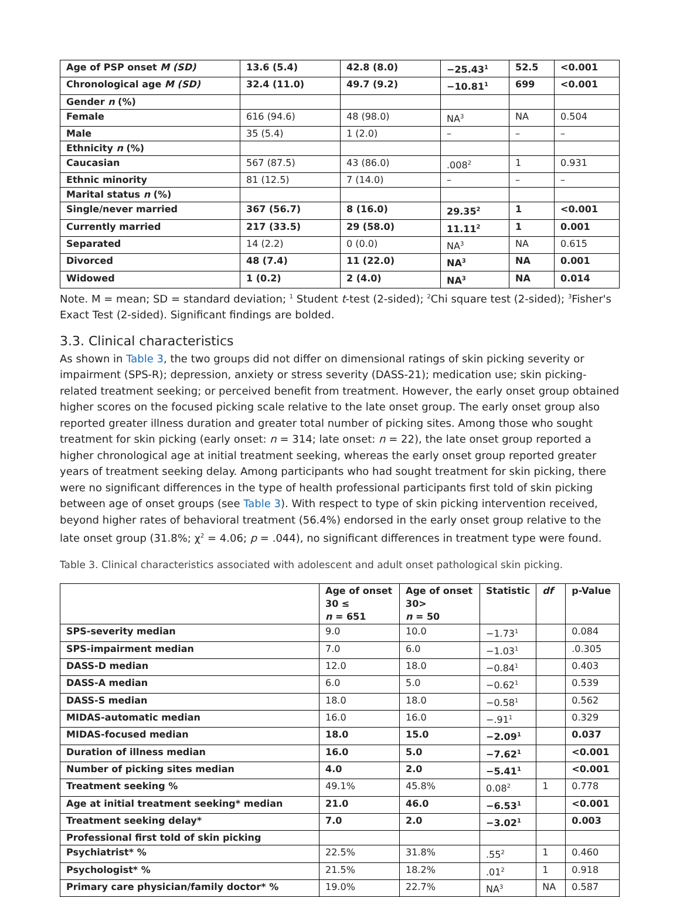| Age of PSP onset M (SD) | 13.6 (5.4) | 42.8 (8.0) | −25.43<sup>1</sup> | 52.5 | <0.001 |
| Chronological age M (SD) | 32.4 (11.0) | 49.7 (9.2) | −10.81<sup>1</sup> | 699 | <0.001 |
| Gender n (%) | | | | | |
| Female | 616 (94.6) | 48 (98.0) | NA<sup>3</sup> | NA | 0.504 |
| Male | 35 (5.4) | 1 (2.0) | – | – | – |
| Ethnicity n (%) | | | | | |
| Caucasian | 567 (87.5) | 43 (86.0) | .008<sup>2</sup> | 1 | 0.931 |
| Ethnic minority | 81 (12.5) | 7 (14.0) | – | – | – |
| Marital status n (%) | | | | | |
| Single/never married | 367 (56.7) | 8 (16.0) | 29.35<sup>2</sup> | 1 | <0.001 |
| Currently married | 217 (33.5) | 29 (58.0) | 11.11<sup>2</sup> | 1 | 0.001 |
| Separated | 14 (2.2) | 0 (0.0) | NA<sup>3</sup> | NA | 0.615 |
| Divorced | 48 (7.4) | 11 (22.0) | NA<sup>3</sup> | NA | 0.001 |
| Widowed | 1 (0.2) | 2 (4.0) | NA<sup>3</sup> | NA | 0.014 |
Note. M = mean; SD = standard deviation; <sup>1</sup> Student t-test (2-sided); <sup>2</sup>Chi square test (2-sided); <sup>3</sup>Fisher's Exact Test (2-sided). Significant findings are bolded.
3.3. Clinical characteristics
As shown in Table 3, the two groups did not differ on dimensional ratings of skin picking severity or impairment (SPS-R); depression, anxiety or stress severity (DASS-21); medication use; skin picking-related treatment seeking; or perceived benefit from treatment. However, the early onset group obtained higher scores on the focused picking scale relative to the late onset group. The early onset group also reported greater illness duration and greater total number of picking sites. Among those who sought treatment for skin picking (early onset: n = 314; late onset: n = 22), the late onset group reported a higher chronological age at initial treatment seeking, whereas the early onset group reported greater years of treatment seeking delay. Among participants who had sought treatment for skin picking, there were no significant differences in the type of health professional participants first told of skin picking between age of onset groups (see Table 3). With respect to type of skin picking intervention received, beyond higher rates of behavioral treatment (56.4%) endorsed in the early onset group relative to the late onset group (31.8%; χ<sup>2</sup> = 4.06; p = .044), no significant differences in treatment type were found.
Table 3. Clinical characteristics associated with adolescent and adult onset pathological skin picking.
| | Age of onset 30 ≤ n = 651 | Age of onset 30> n = 50 | Statistic | df | p-Value |
| --- | --- | --- | --- | --- | --- |
| SPS-severity median | 9.0 | 10.0 | −1.73<sup>1</sup> | | 0.084 |
| SPS-impairment median | 7.0 | 6.0 | −1.03<sup>1</sup> | | .0.305 |
| DASS-D median | 12.0 | 18.0 | −0.84<sup>1</sup> | | 0.403 |
| DASS-A median | 6.0 | 5.0 | −0.62<sup>1</sup> | | 0.539 |
| DASS-S median | 18.0 | 18.0 | −0.58<sup>1</sup> | | 0.562 |
| MIDAS-automatic median | 16.0 | 16.0 | −.91<sup>1</sup> | | 0.329 |
| MIDAS-focused median | 18.0 | 15.0 | −2.09<sup>1</sup> | | 0.037 |
| Duration of illness median | 16.0 | 5.0 | −7.62<sup>1</sup> | | <0.001 |
| Number of picking sites median | 4.0 | 2.0 | −5.41<sup>1</sup> | | <0.001 |
| Treatment seeking % | 49.1% | 45.8% | 0.08<sup>2</sup> | 1 | 0.778 |
| Age at initial treatment seeking* median | 21.0 | 46.0 | −6.53<sup>1</sup> | | <0.001 |
| Treatment seeking delay* | 7.0 | 2.0 | −3.02<sup>1</sup> | | 0.003 |
| Professional first told of skin picking | | | | | |
| Psychiatrist* % | 22.5% | 31.8% | .55<sup>2</sup> | 1 | 0.460 |
| Psychologist* % | 21.5% | 18.2% | .01<sup>2</sup> | 1 | 0.918 |
| Primary care physician/family doctor* % | 19.0% | 22.7% | NA<sup>3</sup> | NA | 0.587 |